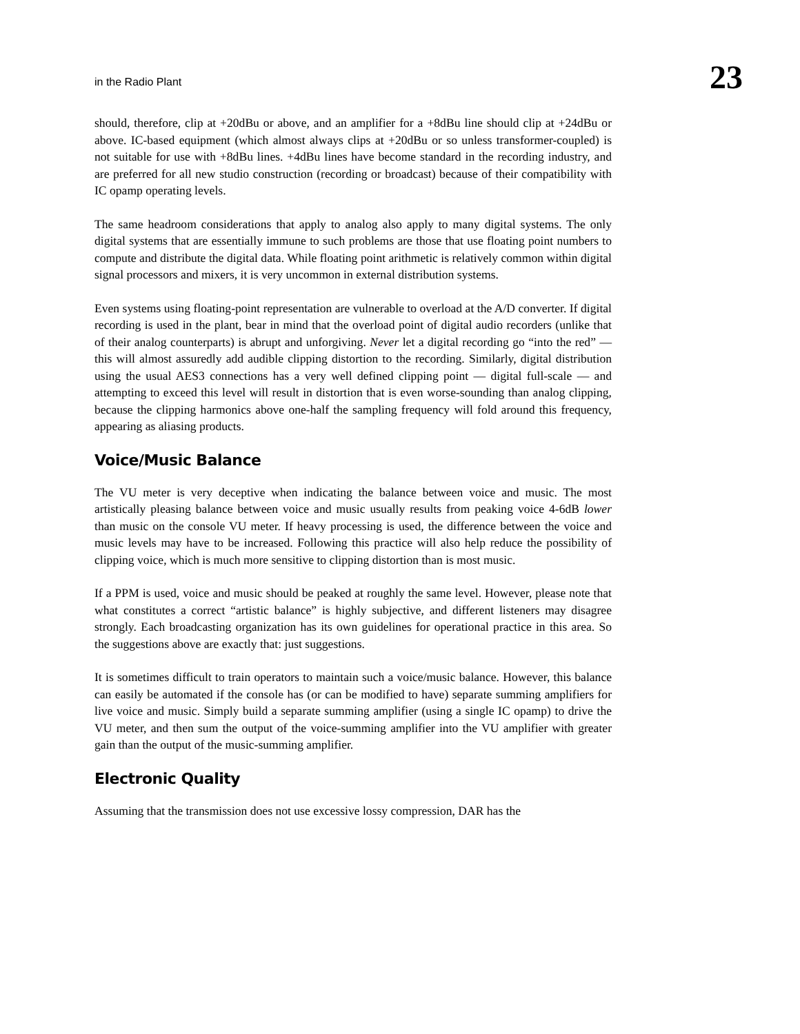in the Radio Plant 23
should, therefore, clip at +20dBu or above, and an amplifier for a +8dBu line should clip at +24dBu or above. IC-based equipment (which almost always clips at +20dBu or so unless transformer-coupled) is not suitable for use with +8dBu lines. +4dBu lines have become standard in the recording industry, and are preferred for all new studio construction (recording or broadcast) because of their compatibility with IC opamp operating levels.
The same headroom considerations that apply to analog also apply to many digital systems. The only digital systems that are essentially immune to such problems are those that use floating point numbers to compute and distribute the digital data. While floating point arithmetic is relatively common within digital signal processors and mixers, it is very uncommon in external distribution systems.
Even systems using floating-point representation are vulnerable to overload at the A/D converter. If digital recording is used in the plant, bear in mind that the overload point of digital audio recorders (unlike that of their analog counterparts) is abrupt and unforgiving. Never let a digital recording go “into the red” — this will almost assuredly add audible clipping distortion to the recording. Similarly, digital distribution using the usual AES3 connections has a very well defined clipping point — digital full-scale — and attempting to exceed this level will result in distortion that is even worse-sounding than analog clipping, because the clipping harmonics above one-half the sampling frequency will fold around this frequency, appearing as aliasing products.
Voice/Music Balance
The VU meter is very deceptive when indicating the balance between voice and music. The most artistically pleasing balance between voice and music usually results from peaking voice 4-6dB lower than music on the console VU meter. If heavy processing is used, the difference between the voice and music levels may have to be increased. Following this practice will also help reduce the possibility of clipping voice, which is much more sensitive to clipping distortion than is most music.
If a PPM is used, voice and music should be peaked at roughly the same level. However, please note that what constitutes a correct “artistic balance” is highly subjective, and different listeners may disagree strongly. Each broadcasting organization has its own guidelines for operational practice in this area. So the suggestions above are exactly that: just suggestions.
It is sometimes difficult to train operators to maintain such a voice/music balance. However, this balance can easily be automated if the console has (or can be modified to have) separate summing amplifiers for live voice and music. Simply build a separate summing amplifier (using a single IC opamp) to drive the VU meter, and then sum the output of the voice-summing amplifier into the VU amplifier with greater gain than the output of the music-summing amplifier.
Electronic Quality
Assuming that the transmission does not use excessive lossy compression, DAR has the